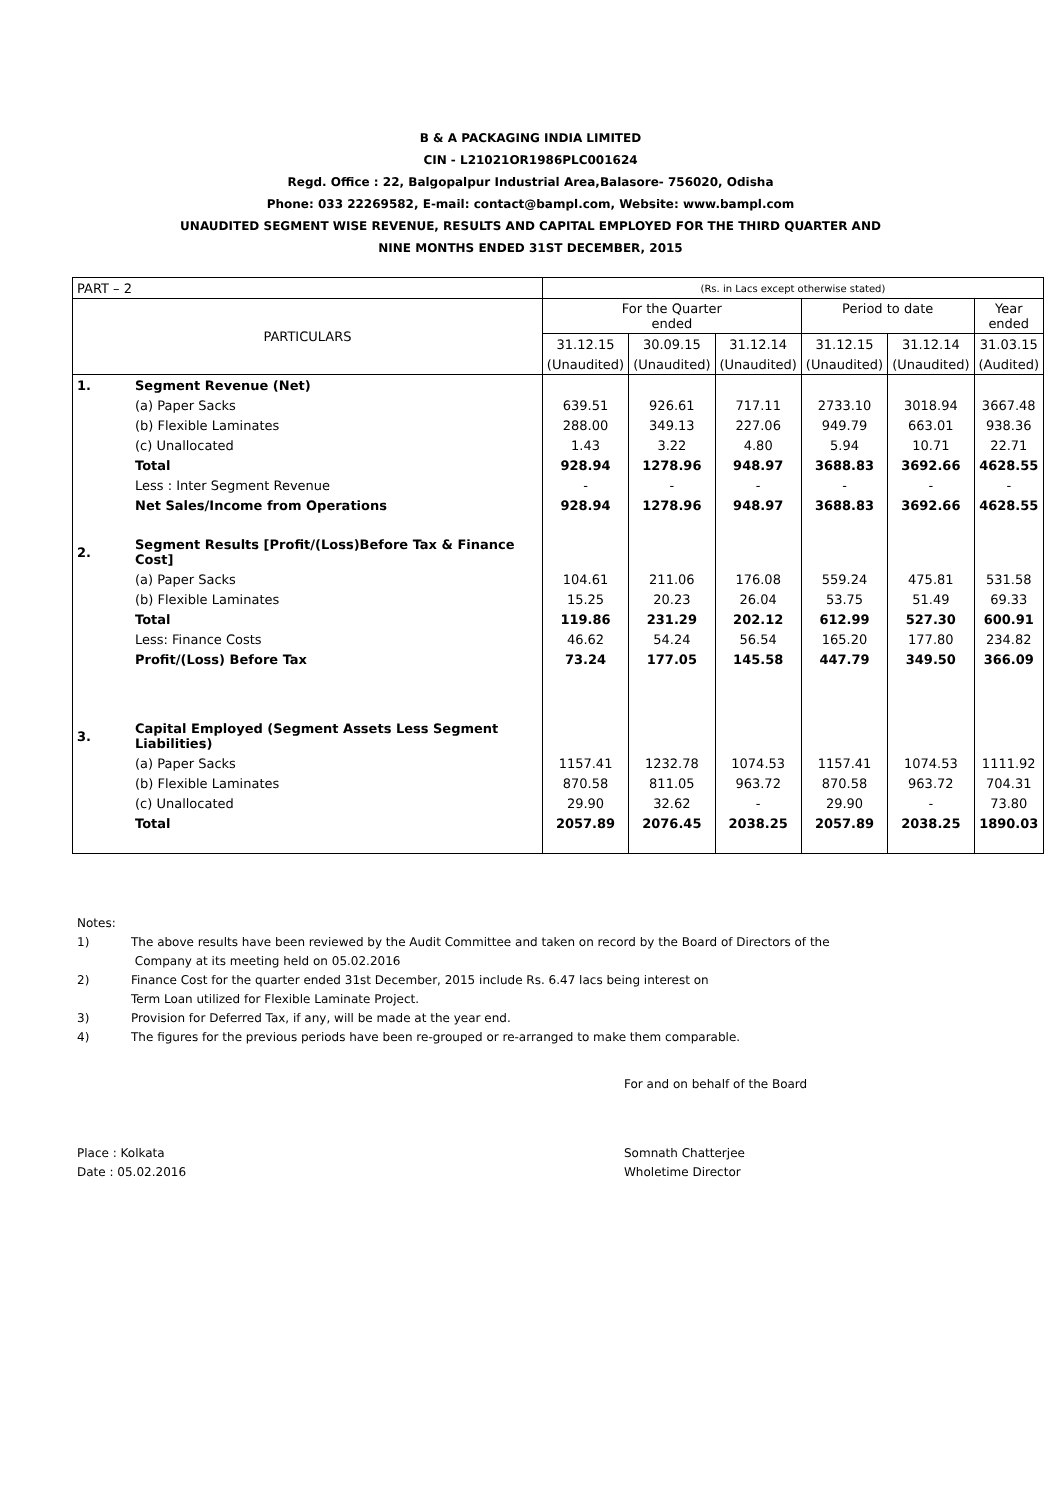B & A PACKAGING INDIA LIMITED
CIN - L21021OR1986PLC001624
Regd. Office : 22, Balgopalpur Industrial Area,Balasore- 756020, Odisha
Phone: 033 22269582, E-mail: contact@bampl.com, Website: www.bampl.com
UNAUDITED SEGMENT WISE REVENUE, RESULTS AND CAPITAL EMPLOYED FOR THE THIRD QUARTER AND
NINE MONTHS ENDED 31ST DECEMBER, 2015
| PART – 2 | | (Rs. in Lacs except otherwise stated) | | | | | |
| PARTICULARS | | For the Quarter ended | | | Period to date | | Year ended |
| | | 31.12.15 | 30.09.15 | 31.12.14 | 31.12.15 | 31.12.14 | 31.03.15 |
| | | (Unaudited) | (Unaudited) | (Unaudited) | (Unaudited) | (Unaudited) | (Audited) |
| 1. | Segment Revenue (Net) | | | | | | |
| | (a) Paper Sacks | 639.51 | 926.61 | 717.11 | 2733.10 | 3018.94 | 3667.48 |
| | (b) Flexible Laminates | 288.00 | 349.13 | 227.06 | 949.79 | 663.01 | 938.36 |
| | (c) Unallocated | 1.43 | 3.22 | 4.80 | 5.94 | 10.71 | 22.71 |
| | Total | 928.94 | 1278.96 | 948.97 | 3688.83 | 3692.66 | 4628.55 |
| | Less : Inter Segment Revenue | - | - | - | - | - | - |
| | Net Sales/Income from Operations | 928.94 | 1278.96 | 948.97 | 3688.83 | 3692.66 | 4628.55 |
| 2. | Segment Results [Profit/(Loss)Before Tax & Finance Cost] | | | | | | |
| | (a) Paper Sacks | 104.61 | 211.06 | 176.08 | 559.24 | 475.81 | 531.58 |
| | (b) Flexible Laminates | 15.25 | 20.23 | 26.04 | 53.75 | 51.49 | 69.33 |
| | Total | 119.86 | 231.29 | 202.12 | 612.99 | 527.30 | 600.91 |
| | Less: Finance Costs | 46.62 | 54.24 | 56.54 | 165.20 | 177.80 | 234.82 |
| | Profit/(Loss) Before Tax | 73.24 | 177.05 | 145.58 | 447.79 | 349.50 | 366.09 |
| 3. | Capital Employed (Segment Assets Less Segment Liabilities) | | | | | | |
| | (a) Paper Sacks | 1157.41 | 1232.78 | 1074.53 | 1157.41 | 1074.53 | 1111.92 |
| | (b) Flexible Laminates | 870.58 | 811.05 | 963.72 | 870.58 | 963.72 | 704.31 |
| | (c) Unallocated | 29.90 | 32.62 | - | 29.90 | - | 73.80 |
| | Total | 2057.89 | 2076.45 | 2038.25 | 2057.89 | 2038.25 | 1890.03 |
Notes:
1) The above results have been reviewed by the Audit Committee and taken on record by the Board of Directors of the
Company at its meeting held on 05.02.2016
2) Finance Cost for the quarter ended 31st December, 2015 include Rs. 6.47 lacs being interest on
Term Loan utilized for Flexible Laminate Project.
3) Provision for Deferred Tax, if any, will be made at the year end.
4) The figures for the previous periods have been re-grouped or re-arranged to make them comparable.
For and on behalf of the Board
Place : Kolkata
Date : 05.02.2016
Somnath Chatterjee
Wholetime Director